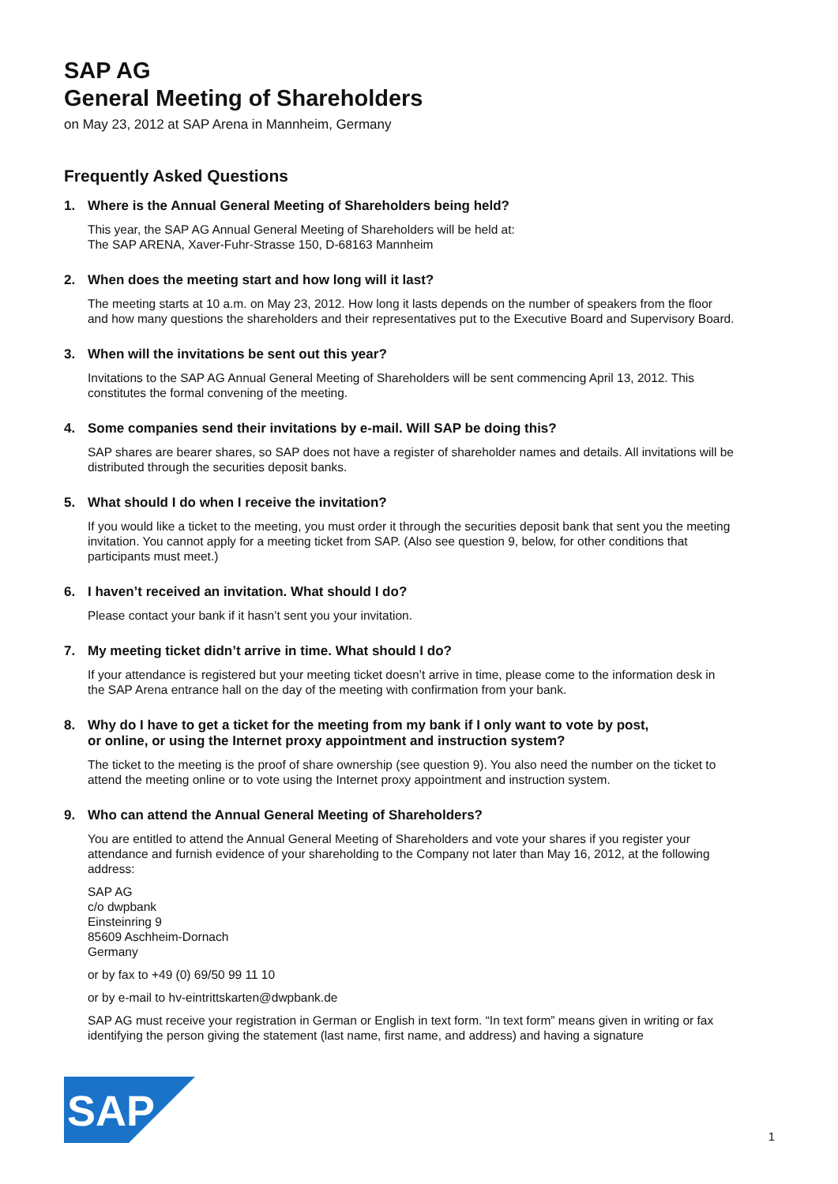SAP AG
General Meeting of Shareholders
on May 23, 2012 at SAP Arena in Mannheim, Germany
Frequently Asked Questions
1. Where is the Annual General Meeting of Shareholders being held?
This year, the SAP AG Annual General Meeting of Shareholders will be held at:
The SAP ARENA, Xaver-Fuhr-Strasse 150, D-68163 Mannheim
2. When does the meeting start and how long will it last?
The meeting starts at 10 a.m. on May 23, 2012. How long it lasts depends on the number of speakers from the floor and how many questions the shareholders and their representatives put to the Executive Board and Supervisory Board.
3. When will the invitations be sent out this year?
Invitations to the SAP AG Annual General Meeting of Shareholders will be sent commencing April 13, 2012. This constitutes the formal convening of the meeting.
4. Some companies send their invitations by e-mail. Will SAP be doing this?
SAP shares are bearer shares, so SAP does not have a register of shareholder names and details. All invitations will be distributed through the securities deposit banks.
5. What should I do when I receive the invitation?
If you would like a ticket to the meeting, you must order it through the securities deposit bank that sent you the meeting invitation. You cannot apply for a meeting ticket from SAP. (Also see question 9, below, for other conditions that participants must meet.)
6. I haven’t received an invitation. What should I do?
Please contact your bank if it hasn’t sent you your invitation.
7. My meeting ticket didn’t arrive in time. What should I do?
If your attendance is registered but your meeting ticket doesn’t arrive in time, please come to the information desk in the SAP Arena entrance hall on the day of the meeting with confirmation from your bank.
8. Why do I have to get a ticket for the meeting from my bank if I only want to vote by post,
or online, or using the Internet proxy appointment and instruction system?
The ticket to the meeting is the proof of share ownership (see question 9). You also need the number on the ticket to attend the meeting online or to vote using the Internet proxy appointment and instruction system.
9. Who can attend the Annual General Meeting of Shareholders?
You are entitled to attend the Annual General Meeting of Shareholders and vote your shares if you register your attendance and furnish evidence of your shareholding to the Company not later than May 16, 2012, at the following address:
SAP AG
c/o dwpbank
Einsteinring 9
85609 Aschheim-Dornach
Germany
or by fax to +49 (0) 69/50 99 11 10
or by e-mail to hv-eintrittskarten@dwpbank.de
SAP AG must receive your registration in German or English in text form. “In text form” means given in writing or fax identifying the person giving the statement (last name, first name, and address) and having a signature
SAP
®
1